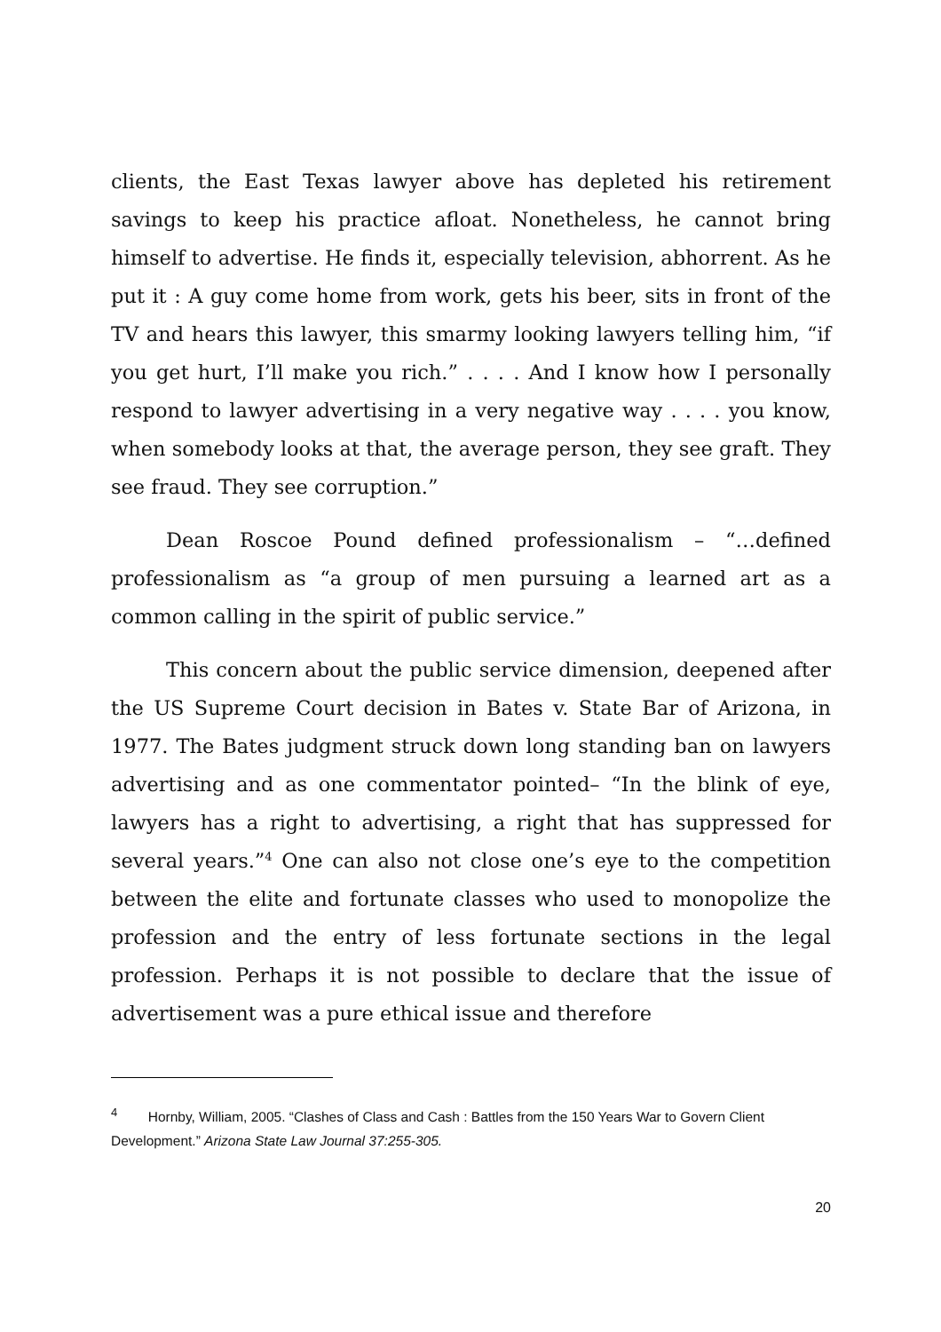clients, the East Texas lawyer above has depleted his retirement savings to keep his practice afloat. Nonetheless, he cannot bring himself to advertise. He finds it, especially television, abhorrent. As he put it : A guy come home from work, gets his beer, sits in front of the TV and hears this lawyer, this smarmy looking lawyers telling him, “if you get hurt, I’ll make you rich.” . . . . And I know how I personally respond to lawyer advertising in a very negative way . . . . you know, when somebody looks at that, the average person, they see graft. They see fraud. They see corruption.”
Dean Roscoe Pound defined professionalism – “…defined professionalism as “a group of men pursuing a learned art as a common calling in the spirit of public service.”
This concern about the public service dimension, deepened after the US Supreme Court decision in Bates v. State Bar of Arizona, in 1977. The Bates judgment struck down long standing ban on lawyers advertising and as one commentator pointed– “In the blink of eye, lawyers has a right to advertising, a right that has suppressed for several years.”<sup>4</sup> One can also not close one’s eye to the competition between the elite and fortunate classes who used to monopolize the profession and the entry of less fortunate sections in the legal profession. Perhaps it is not possible to declare that the issue of advertisement was a pure ethical issue and therefore
<sup>4</sup> Hornby, William, 2005. “Clashes of Class and Cash : Battles from the 150 Years War to Govern Client Development.” Arizona State Law Journal 37:255-305.
20